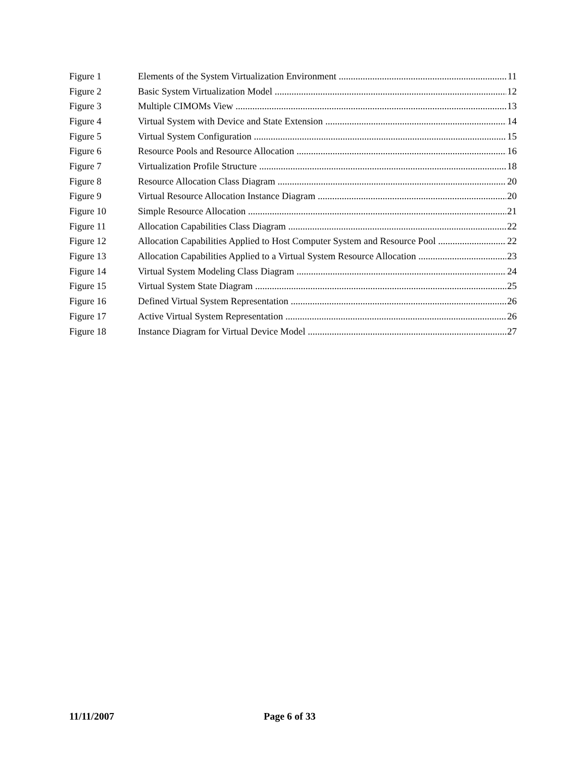Figure 1 Elements of the System Virtualization Environment 11
Figure 2 Basic System Virtualization Model 12
Figure 3 Multiple CIMOMs View 13
Figure 4 Virtual System with Device and State Extension 14
Figure 5 Virtual System Configuration 15
Figure 6 Resource Pools and Resource Allocation 16
Figure 7 Virtualization Profile Structure 18
Figure 8 Resource Allocation Class Diagram 20
Figure 9 Virtual Resource Allocation Instance Diagram 20
Figure 10 Simple Resource Allocation 21
Figure 11 Allocation Capabilities Class Diagram 22
Figure 12 Allocation Capabilities Applied to Host Computer System and Resource Pool 22
Figure 13 Allocation Capabilities Applied to a Virtual System Resource Allocation 23
Figure 14 Virtual System Modeling Class Diagram 24
Figure 15 Virtual System State Diagram 25
Figure 16 Defined Virtual System Representation 26
Figure 17 Active Virtual System Representation 26
Figure 18 Instance Diagram for Virtual Device Model 27
11/11/2007 Page 6 of 33